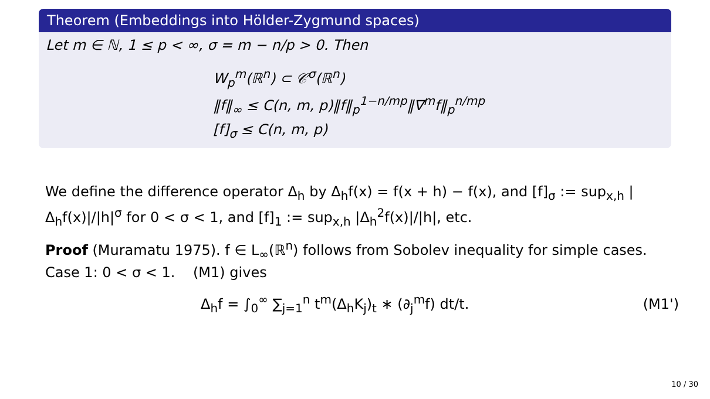Theorem (Embeddings into Hölder-Zygmund spaces)
Let m ∈ ℕ, 1 ≤ p < ∞, σ = m − n/p > 0. Then
W<sub>p</sub><sup>m</sup>(ℝ<sup>n</sup>) ⊂ 𝒞<sup>σ</sup>(ℝ<sup>n</sup>)
‖f‖<sub>∞</sub> ≤ C(n, m, p)‖f‖<sub>p</sub><sup>1−n/mp</sup>‖∇<sup>m</sup>f‖<sub>p</sub><sup>n/mp</sup>
[f]<sub>σ</sub> ≤ C(n, m, p)
We define the difference operator Δ<sub>h</sub> by Δ<sub>h</sub>f(x) = f(x + h) − f(x), and [f]<sub>σ</sub> := sup<sub>x,h</sub> |Δ<sub>h</sub>f(x)|/|h|<sup>σ</sup> for 0 < σ < 1, and [f]<sub>1</sub> := sup<sub>x,h</sub> |Δ<sub>h</sub><sup>2</sup>f(x)|/|h|, etc.
Proof (Muramatu 1975). f ∈ L<sub>∞</sub>(ℝ<sup>n</sup>) follows from Sobolev inequality for simple cases.
Case 1: 0 < σ < 1. (M1) gives
Δ<sub>h</sub>f = ∫<sub>0</sub><sup>∞</sup> ∑<sub>j=1</sub><sup>n</sup> t<sup>m</sup>(Δ<sub>h</sub>K<sub>j</sub>)<sub>t</sub> ∗ (∂<sub>j</sub><sup>m</sup>f) dt/t. (M1')
10 / 30